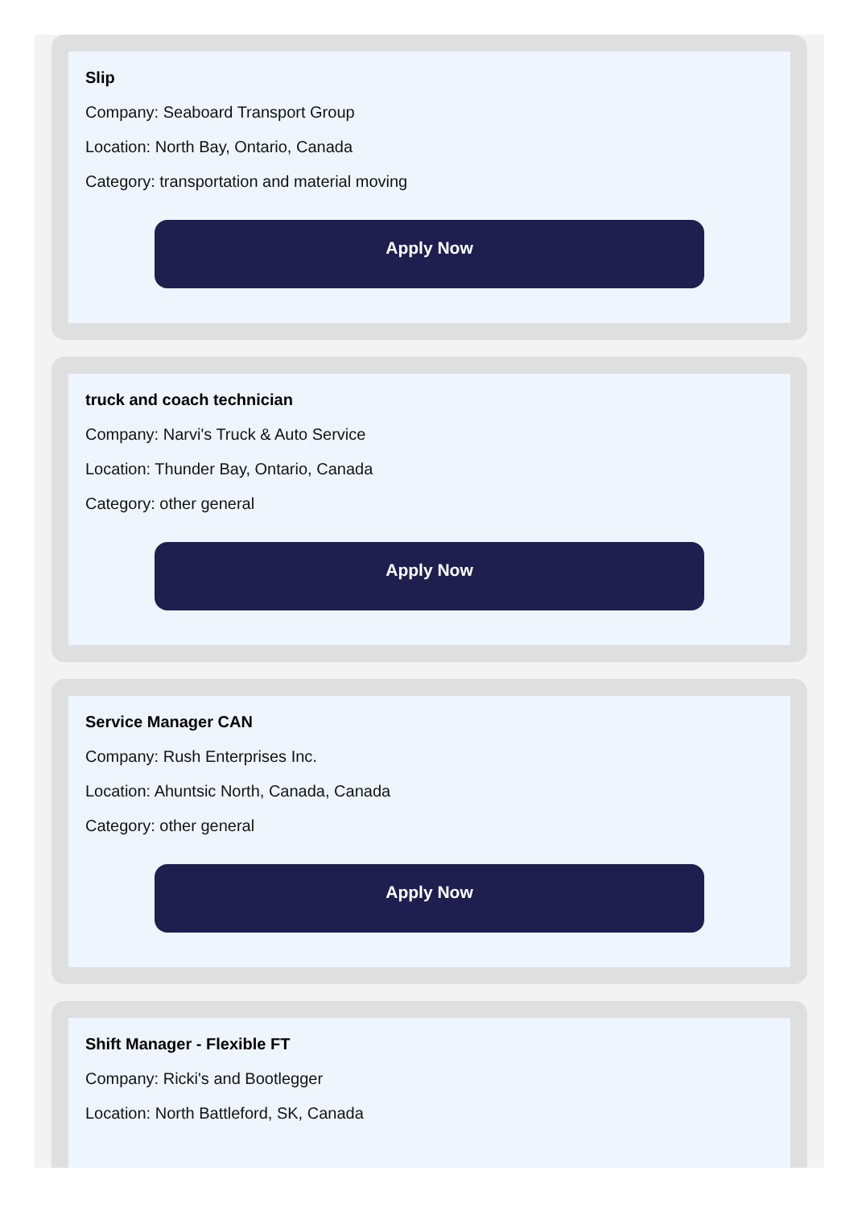Slip
Company: Seaboard Transport Group
Location: North Bay, Ontario, Canada
Category: transportation and material moving
Apply Now
truck and coach technician
Company: Narvi's Truck & Auto Service
Location: Thunder Bay, Ontario, Canada
Category: other general
Apply Now
Service Manager CAN
Company: Rush Enterprises Inc.
Location: Ahuntsic North, Canada, Canada
Category: other general
Apply Now
Shift Manager - Flexible FT
Company: Ricki's and Bootlegger
Location: North Battleford, SK, Canada